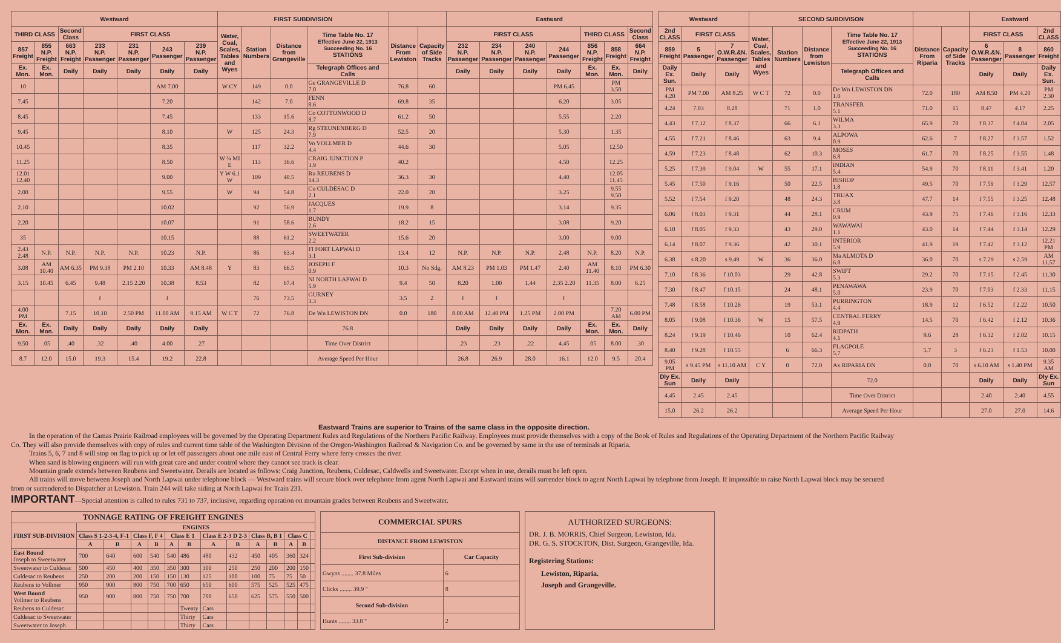| Westward | | | | | | | FIRST SUBDIVISION | | | | | | Eastward | | | | | | |
| --- | --- | --- | --- | --- | --- | --- | --- | --- | --- | --- | --- | --- | --- | --- | --- | --- | --- | --- | --- |
| THIRD CLASS | | Second Class | FIRST CLASS | | | | Water, Coal, Scales, Tables and Wyes | Station Numbers | Distance from Grangeville | Time Table No. 17 Effective June 22, 1913 Succeeding No. 16 STATIONS | Distance From Lewiston | Capacity of Side Tracks | FIRST CLASS | | | | THIRD CLASS | | Second Class |
| 857 Freight | 855 N.P. Freight | 663 N.P. Freight | 233 N.P. Passenger | 231 N.P. Passenger | 243 Passenger | 239 N.P. Passenger | | | | | | | 232 N.P. Passenger | 234 N.P. Passenger | 240 N.P. Passenger | 244 Passenger | 856 N.P. Freight | 858 Freight | 664 N.P. Freight |
| Ex. Mon. | Ex. Mon. | Daily | Daily | Daily | Daily | Daily | | | | Telegraph Offices and Calls | | | Daily | Daily | Daily | Daily | Ex. Mon. | Ex. Mon. | Daily |
| 10 | | | | | AM 7.00 | | W CY | 149 | 0.0 | Ge GRANGEVILLE D 7.0 | 76.8 | 60 | | | | PM 6.45 | | PM 3.50 | |
| 7.45 | | | | | 7.20 | | | 142 | 7.0 | FENN 8.6 | 69.8 | 35 | | | | 6.20 | | 3.05 | |
| 8.45 | | | | | 7.45 | | | 133 | 15.6 | Co COTTONWOOD D 8.7 | 61.2 | 50 | | | | 5.55 | | 2.20 | |
| 9.45 | | | | | 8.10 | | W | 125 | 24.3 | Rg STEUNENBERG D 7.9 | 52.5 | 20 | | | | 5.30 | | 1.35 | |
| 10.45 | | | | | 8.35 | | | 117 | 32.2 | Vo VOLLMER D 4.4 | 44.6 | 30 | | | | 5.05 | | 12.50 | |
| 11.25 | | | | | 8.50 | | W ¾ MI E | 113 | 36.6 | CRAIG JUNCTION P 3.9 | 40.2 | | | | | 4.50 | | 12.25 | |
| 12.01 12.40 | | | | | 9.00 | | Y W 6.1 W | 109 | 40.5 | Ru REUBENS D 14.3 | 36.3 | 30 | | | | 4.40 | | 12.05 11.45 | |
| 2.00 | | | | | 9.55 | | W | 94 | 54.8 | Cu CULDESAC D 2.1 | 22.0 | 20 | | | | 3.25 | | 9.55 9.50 | |
| 2.10 | | | | | 10.02 | | | 92 | 56.9 | JACQUES 1.7 | 19.9 | 8 | | | | 3.14 | | 9.35 | |
| 2.20 | | | | | 10.07 | | | 91 | 58.6 | BUNDY 2.6 | 18.2 | 15 | | | | 3.08 | | 9.20 | |
| 35 | | | | | 10.15 | | | 88 | 61.2 | SWEETWATER 2.2 | 15.6 | 20 | | | | 3.00 | | 9.00 | |
| 2.43 2.48 | N.P. | N.P. | N.P. | N.P. | 10.23 | N.P. | | 86 | 63.4 | Fl FORT LAPWAI D 3.1 | 13.4 | 12 | N.P. | N.P. | N.P. | 2.48 | N.P. | 8.20 | N.P. |
| 3.08 | AM 10.40 | AM 6.35 | PM 9.38 | PM 2.10 | 10.33 | AM 8.48 | Y | 83 | 66.5 | JOSEPH F 0.9 | 10.3 | No Sdg. | AM 8.23 | PM 1.03 | PM 1.47 | 2.40 | AM 11.40 | 8.10 | PM 6.30 |
| 3.15 | 10.45 | 6.45 | 9.48 | 2.15 2.20 | 10.38 | 8.53 | | 82 | 67.4 | Nl NORTH LAPWAI D 5.9 | 9.4 | 50 | 8.20 | 1.00 | 1.44 | 2.35 2.20 | 11.35 | 8.00 | 6.25 |
| | | | f | | f | | | 76 | 73.5 | GURNEY 3.3 | 3.5 | 2 | f | f | | f | | | |
| 4.00 PM | | 7.15 | 10.10 | 2.50 PM | 11.00 AM | 9.15 AM | W C T | 72 | 76.8 | De Wn LEWISTON DN | 0.0 | 180 | 8.00 AM | 12.40 PM | 1.25 PM | 2.00 PM | | 7.20 AM | 6.00 PM |
| Ex. Mon. | Ex. Mon. | Daily | Daily | Daily | Daily | Daily | | | | 76.8 | | | Daily | Daily | Daily | Daily | Ex. Mon. | Ex. Mon. | Daily |
| 9.50 | .05 | .40 | .32 | .40 | 4.00 | .27 | | | | Time Over District | | | .23 | .23 | .22 | 4.45 | .05 | 8.00 | .30 |
| 8.7 | 12.0 | 15.0 | 19.3 | 15.4 | 19.2 | 22.8 | | | | Average Speed Per Hour | | | 26.8 | 26.9 | 28.0 | 16.1 | 12.0 | 9.5 | 20.4 |
| Westward | | | SECOND SUBDIVISON | | | | | | Eastward | | |
| --- | --- | --- | --- | --- | --- | --- | --- | --- | --- | --- | --- |
| 2nd CLASS | FIRST CLASS | | Water, Coal, Scales, Tables and Wyes | Station Numbers | Distance from Lewiston | Time Table No. 17 Effective June 22, 1913 Succeeding No. 16 STATIONS | Distance From Riparia | Capacity of Side Tracks | FIRST CLASS | | 2nd CLASS |
| 859 Freight | 5 Passenger | 7 O.W.R.&N. Passenger | | | | | | | 6 O.W.R.&N. Passenger | 8 Passenger | 860 Freight |
| Daily Ex. Sun. | Daily | Daily | | | | Telegraph Offices and Calls | | | Daily | Daily | Daily Ex. Sun. |
| PM 4.20 | PM 7.00 | AM 8.25 | W C T | 72 | 0.0 | De Wn LEWISTON DN 1.0 | 72.0 | 180 | AM 8.50 | PM 4.20 | PM 2.30 |
| 4.24 | 7.03 | 8.28 | | 71 | 1.0 | TRANSFER 5.1 | 71.0 | 15 | 8.47 | 4.17 | 2.25 |
| 4.43 | f 7.12 | f 8.37 | | 66 | 6.1 | WILMA 3.3 | 65.9 | 70 | f 8.37 | f 4.04 | 2.05 |
| 4.55 | f 7.21 | f 8.46 | | 63 | 9.4 | ALPOWA 0.9 | 62.6 | 7 | f 8.27 | f 3.57 | 1.52 |
| 4.59 | f 7.23 | f 8.48 | | 62 | 10.3 | MOSES 6.8 | 61.7 | 70 | f 8.25 | f 3.55 | 1.48 |
| 5.25 | f 7.39 | f 9.04 | W | 55 | 17.1 | INDIAN 5.4 | 54.9 | 70 | f 8.11 | f 3.41 | 1.20 |
| 5.45 | f 7.50 | f 9.16 | | 50 | 22.5 | BISHOP 1.8 | 49.5 | 70 | f 7.59 | f 3.29 | 12.57 |
| 5.52 | f 7.54 | f 9.20 | | 48 | 24.3 | TRUAX 3.8 | 47.7 | 14 | f 7.55 | f 3.25 | 12.48 |
| 6.06 | f 8.03 | f 9.31 | | 44 | 28.1 | CRUM 0.9 | 43.9 | 75 | f 7.46 | f 3.16 | 12.33 |
| 6.10 | f 8.05 | f 9.33 | | 43 | 29.0 | WAWAWAI 1.1 | 43.0 | 14 | f 7.44 | f 3.14 | 12.29 |
| 6.14 | f 8.07 | f 9.36 | | 42 | 30.1 | INTERIOR 5.9 | 41.9 | 19 | f 7.42 | f 3.12 | 12.21 PM |
| 6.38 | s 8.20 | s 9.49 | W | 36 | 36.0 | Ma ALMOTA D 6.8 | 36.0 | 70 | s 7.29 | s 2.59 | AM 11.57 |
| 7.10 | f 8.36 | f 10.03 | | 29 | 42.8 | SWIFT 5.3 | 29.2 | 70 | f 7.15 | f 2.45 | 11.30 |
| 7.30 | f 8.47 | f 10.15 | | 24 | 48.1 | PENAWAWA 5.0 | 23.9 | 70 | f 7.03 | f 2.33 | 11.15 |
| 7.48 | f 8.58 | f 10.26 | | 19 | 53.1 | PURRINGTON 4.4 | 18.9 | 12 | f 6.52 | f 2.22 | 10.50 |
| 8.05 | f 9.08 | f 10.36 | W | 15 | 57.5 | CENTRAL FERRY 4.9 | 14.5 | 70 | f 6.42 | f 2.12 | 10.36 |
| 8.24 | f 9.19 | f 10.46 | | 10 | 62.4 | RIDPATH 4.1 | 9.6 | 28 | f 6.32 | f 2.02 | 10.15 |
| 8.40 | f 9.28 | f 10.55 | | 6 | 66.3 | FLAGPOLE 5.7 | 5.7 | 3 | f 6.23 | f 1.53 | 10.00 |
| 9.05 PM | s 9.45 PM | s 11.10 AM | C Y | 0 | 72.0 | Ax RIPARIA DN | 0.0 | 70 | s 6.10 AM | s 1.40 PM | 9.35 AM |
| Dly Ex. Sun | Daily | Daily | | | | 72.0 | | | Daily | Daily | Dly Ex. Sun |
| 4.45 | 2.45 | 2.45 | | | | Time Over District | | | 2.40 | 2.40 | 4.55 |
| 15.0 | 26.2 | 26.2 | | | | Average Speed Per Hour | | | 27.0 | 27.0 | 14.6 |
Eastward Trains are superior to Trains of the same class in the opposite direction.
In the operation of the Camas Prairie Railroad employees will be governed by the Operating Department Rules and Regulations of the Northern Pacific Railway. Employees must provide themselves with a copy of the Book of Rules and Regulations of the Operating Department of the Northern Pacific Railway Co. They will also provide themselves with copy of rules and current time table of the Washington Division of the Oregon-Washington Railroad & Navigation Co. and be governed by same in the use of terminals at Riparia.
Trains 5, 6, 7 and 8 will stop on flag to pick up or let off passengers about one mile east of Central Ferry where ferry crosses the river.
When sand is blowing engineers will run with great care and under control where they cannot see track is clear.
Mountain grade extends between Reubens and Sweetwater. Derails are located as follows: Craig Junction, Reubens, Culdesac, Caldwells and Sweetwater. Except when in use, derails must be left open.
All trains will move between Joseph and North Lapwai under telephone block — Westward trains will secure block over telephone from agent North Lapwai and Eastward trains will surrender block to agent North Lapwai by telephone from Joseph. If impossible to raise North Lapwai block may be secured from or surrendered to Dispatcher at Lewiston. Train 244 will take siding at North Lapwai for Train 231.
IMPORTANT—Special attention is called to rules 731 to 737, inclusive, regarding operation on mountain grades between Reubens and Sweetwater.
| TONNAGE RATING OF FREIGHT ENGINES | | | | | | | | | | | | | |
| --- | --- | --- | --- | --- | --- | --- | --- | --- | --- | --- | --- | --- | --- |
| FIRST SUB-DIVISION | ENGINES | | | | | | | | | | | | |
| | Class S 1-2-3-4, F-1 | | Class F, F 4 | | Class E 1 | | Class E 2-3 D 2-3 | | Class B, B 1 | | Class C | | |
| | A | B | A | B | A | B | A | B | A | B | A | B | |
| East Bound Joseph to Sweetwater | 700 | 640 | 600 | 540 | 540 | 486 | 480 | 432 | 450 | 405 | 360 | 324 | |
| Sweetwater to Culdesac | 500 | 450 | 400 | 350 | 350 | 300 | 300 | 250 | 250 | 200 | 200 | 150 | |
| Culdesac to Reubens | 250 | 200 | 200 | 150 | 150 | 130 | 125 | 100 | 100 | 75 | 75 | 50 | |
| Reubens to Vollmer | 950 | 900 | 800 | 750 | 700 | 650 | 650 | 600 | 575 | 525 | 525 | 475 | |
| West Bound Vollmer to Reubens | 950 | 900 | 800 | 750 | 750 | 700 | 700 | 650 | 625 | 575 | 550 | 500 | |
| Reubens to Culdesac | | | | | | Twenty | Cars | | | | | | |
| Culdesac to Sweetwater | | | | | | Thirty | Cars | | | | | | |
| Sweetwater to Joseph | | | | | | Thirty | Cars | | | | | | |
| COMMERCIAL SPURS | |
| --- | --- |
| DISTANCE FROM LEWISTON | |
| First Sub-division | Car Capacity |
| Gwyns ........ 37.8 Miles | 6 |
| Clicks ........ 39.9 " | 8 |
| Second Sub-division | |
| Hunts ........ 33.8 " | 2 |
AUTHORIZED SURGEONS:
DR. J. B. MORRIS, Chief Surgeon, Lewiston, Ida.
DR. G. S. STOCKTON, Dist. Surgeon, Grangeville, Ida.
Registering Stations:
Lewiston, Riparia.
Joseph and Grangeville.